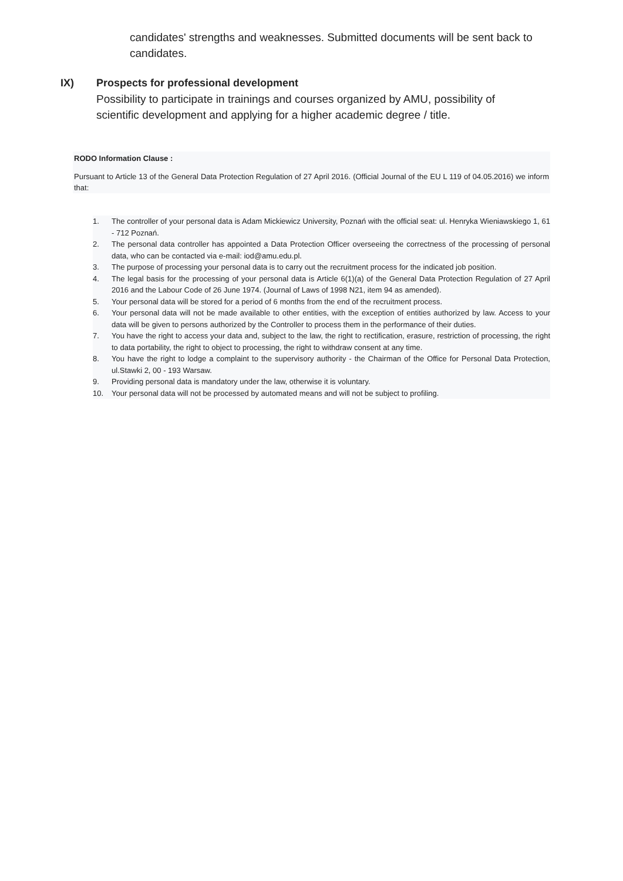candidates' strengths and weaknesses. Submitted documents will be sent back to candidates.
IX) Prospects for professional development
Possibility to participate in trainings and courses organized by AMU, possibility of scientific development and applying for a higher academic degree / title.
RODO Information Clause :
Pursuant to Article 13 of the General Data Protection Regulation of 27 April 2016. (Official Journal of the EU L 119 of 04.05.2016) we inform that:
1. The controller of your personal data is Adam Mickiewicz University, Poznań with the official seat: ul. Henryka Wieniawskiego 1, 61 - 712 Poznań.
2. The personal data controller has appointed a Data Protection Officer overseeing the correctness of the processing of personal data, who can be contacted via e-mail: iod@amu.edu.pl.
3. The purpose of processing your personal data is to carry out the recruitment process for the indicated job position.
4. The legal basis for the processing of your personal data is Article 6(1)(a) of the General Data Protection Regulation of 27 April 2016 and the Labour Code of 26 June 1974. (Journal of Laws of 1998 N21, item 94 as amended).
5. Your personal data will be stored for a period of 6 months from the end of the recruitment process.
6. Your personal data will not be made available to other entities, with the exception of entities authorized by law. Access to your data will be given to persons authorized by the Controller to process them in the performance of their duties.
7. You have the right to access your data and, subject to the law, the right to rectification, erasure, restriction of processing, the right to data portability, the right to object to processing, the right to withdraw consent at any time.
8. You have the right to lodge a complaint to the supervisory authority - the Chairman of the Office for Personal Data Protection, ul.Stawki 2, 00 - 193 Warsaw.
9. Providing personal data is mandatory under the law, otherwise it is voluntary.
10. Your personal data will not be processed by automated means and will not be subject to profiling.